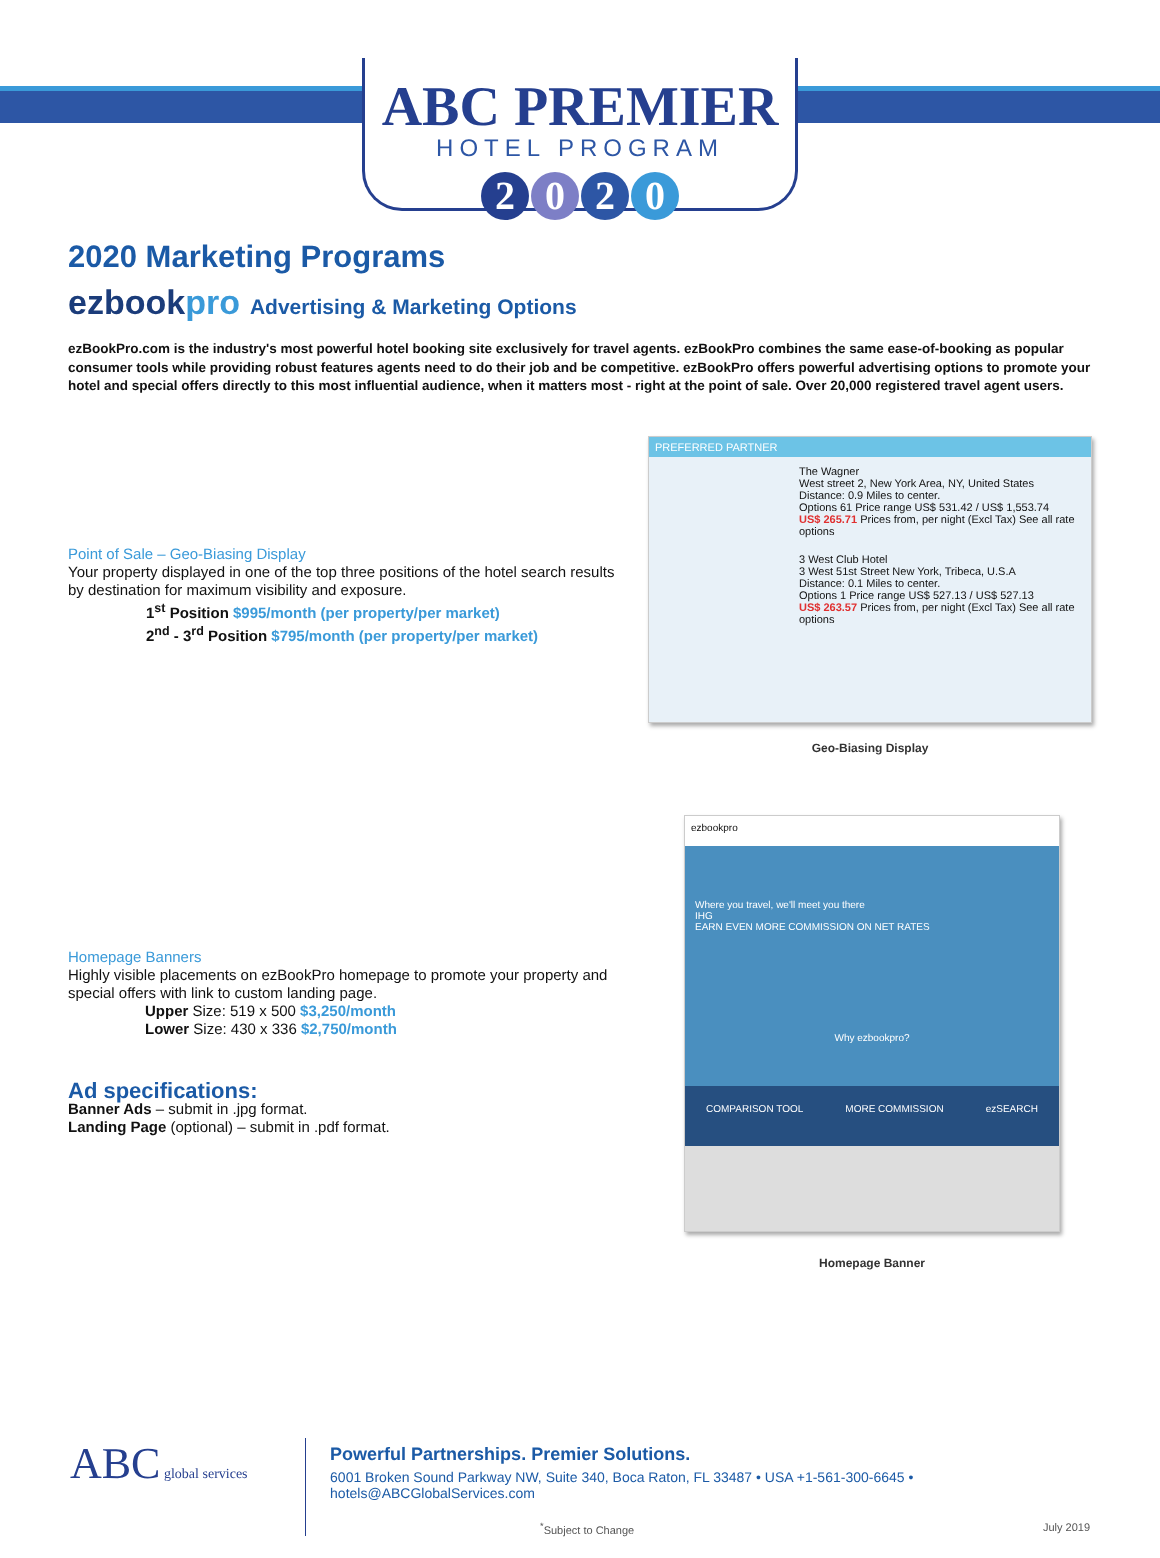ABC PREMIER
HOTEL PROGRAM
2020
2020 Marketing Programs
ezbookpro Advertising & Marketing Options
ezBookPro.com is the industry's most powerful hotel booking site exclusively for travel agents. ezBookPro combines the same ease-of-booking as popular consumer tools while providing robust features agents need to do their job and be competitive. ezBookPro offers powerful advertising options to promote your hotel and special offers directly to this most influential audience, when it matters most - right at the point of sale. Over 20,000 registered travel agent users.
Point of Sale – Geo-Biasing Display
Your property displayed in one of the top three positions of the hotel search results by destination for maximum visibility and exposure.
1<sup>st</sup> Position $995/month (per property/per market)
2<sup>nd</sup> - 3<sup>rd</sup> Position $795/month (per property/per market)
PREFERRED PARTNER
The Wagner
West street 2, New York Area, NY, United States
Distance: 0.9 Miles to center.
Options 61 Price range US$ 531.42 / US$ 1,553.74
US$ 265.71 Prices from, per night (Excl Tax) See all rate options
3 West Club Hotel
3 West 51st Street New York, Tribeca, U.S.A
Distance: 0.1 Miles to center.
Options 1 Price range US$ 527.13 / US$ 527.13
US$ 263.57 Prices from, per night (Excl Tax) See all rate options
Geo-Biasing Display
Homepage Banners
Highly visible placements on ezBookPro homepage to promote your property and special offers with link to custom landing page.
Upper Size: 519 x 500 $3,250/month
Lower Size: 430 x 336 $2,750/month
Ad specifications:
Banner Ads – submit in .jpg format.
Landing Page (optional) – submit in .pdf format.
ezbookpro
Where you travel, we'll meet you there
IHG
EARN EVEN MORE COMMISSION ON NET RATES
Why ezbookpro?
COMPARISON TOOL MORE COMMISSION ezSEARCH
Homepage Banner
ABC global services
Powerful Partnerships. Premier Solutions.
6001 Broken Sound Parkway NW, Suite 340, Boca Raton, FL 33487 • USA +1-561-300-6645 • hotels@ABCGlobalServices.com
<sup>*</sup> Subject to Change July 2019